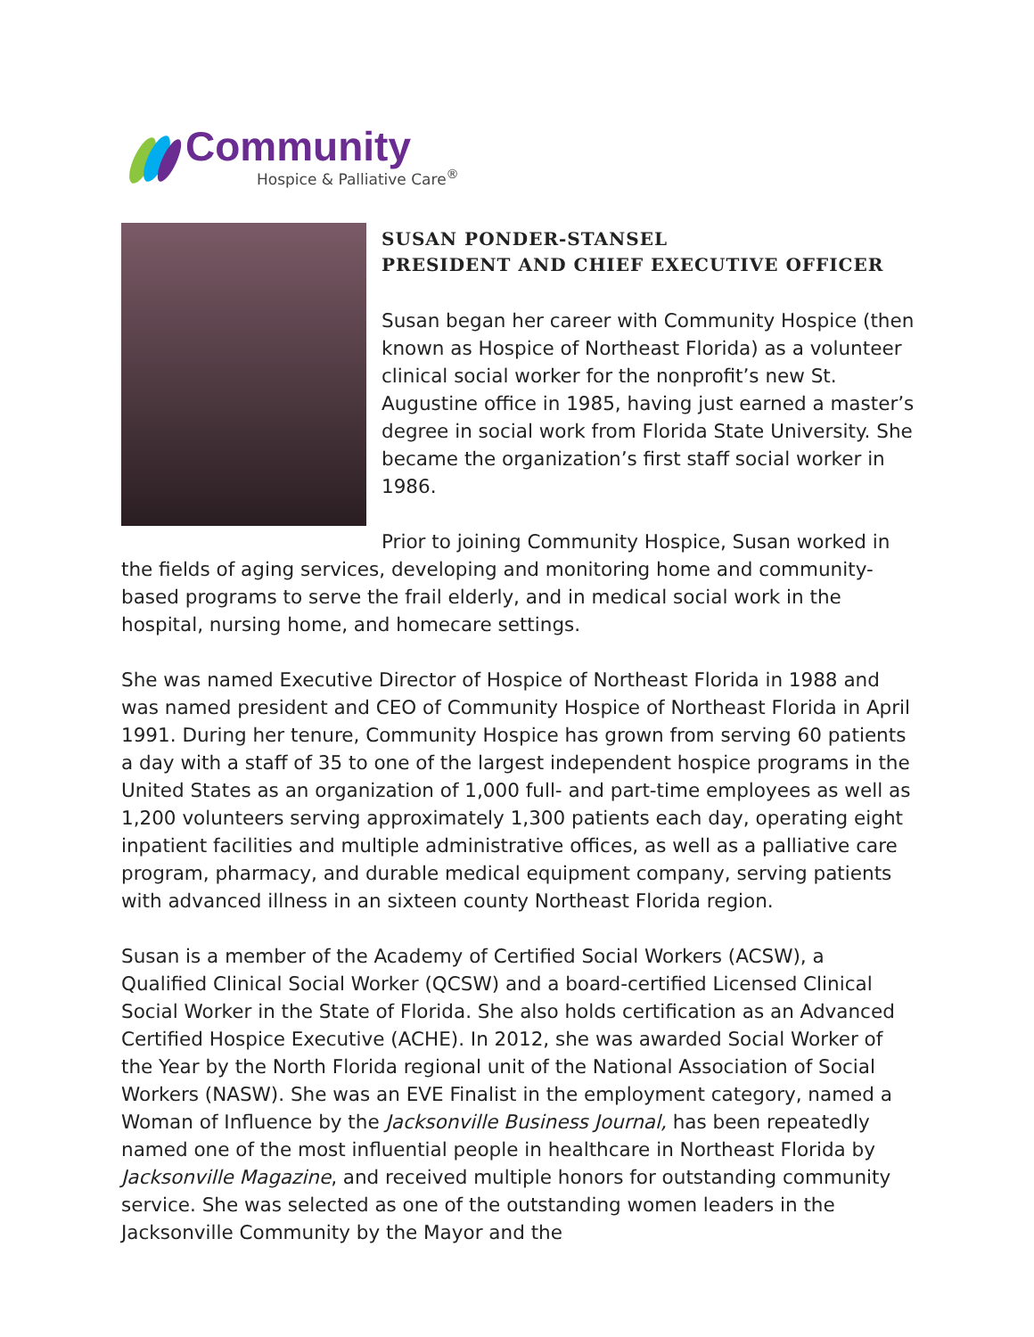Community
Hospice & Palliative Care<sup>®</sup>
SUSAN PONDER-STANSEL
PRESIDENT AND CHIEF EXECUTIVE OFFICER
Susan began her career with Community Hospice (then known as Hospice of Northeast Florida) as a volunteer clinical social worker for the nonprofit’s new St. Augustine office in 1985, having just earned a master’s degree in social work from Florida State University. She became the organization’s first staff social worker in 1986.
Prior to joining Community Hospice, Susan worked in the fields of aging services, developing and monitoring home and community-based programs to serve the frail elderly, and in medical social work in the hospital, nursing home, and homecare settings.
She was named Executive Director of Hospice of Northeast Florida in 1988 and was named president and CEO of Community Hospice of Northeast Florida in April 1991. During her tenure, Community Hospice has grown from serving 60 patients a day with a staff of 35 to one of the largest independent hospice programs in the United States as an organization of 1,000 full- and part-time employees as well as 1,200 volunteers serving approximately 1,300 patients each day, operating eight inpatient facilities and multiple administrative offices, as well as a palliative care program, pharmacy, and durable medical equipment company, serving patients with advanced illness in an sixteen county Northeast Florida region.
Susan is a member of the Academy of Certified Social Workers (ACSW), a Qualified Clinical Social Worker (QCSW) and a board-certified Licensed Clinical Social Worker in the State of Florida. She also holds certification as an Advanced Certified Hospice Executive (ACHE). In 2012, she was awarded Social Worker of the Year by the North Florida regional unit of the National Association of Social Workers (NASW). She was an EVE Finalist in the employment category, named a Woman of Influence by the Jacksonville Business Journal, has been repeatedly named one of the most influential people in healthcare in Northeast Florida by Jacksonville Magazine, and received multiple honors for outstanding community service. She was selected as one of the outstanding women leaders in the Jacksonville Community by the Mayor and the